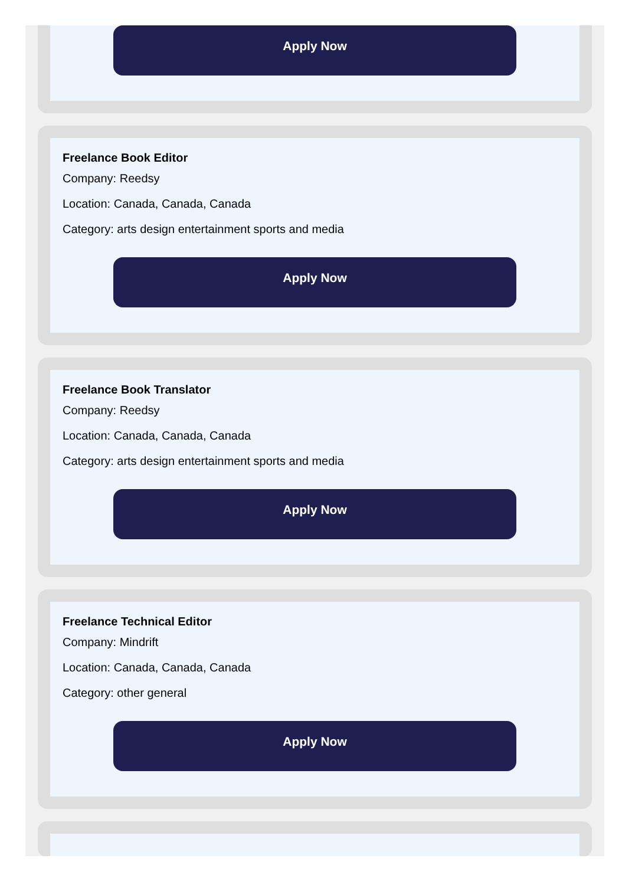Apply Now
Freelance Book Editor
Company: Reedsy
Location: Canada, Canada, Canada
Category: arts design entertainment sports and media
Apply Now
Freelance Book Translator
Company: Reedsy
Location: Canada, Canada, Canada
Category: arts design entertainment sports and media
Apply Now
Freelance Technical Editor
Company: Mindrift
Location: Canada, Canada, Canada
Category: other general
Apply Now